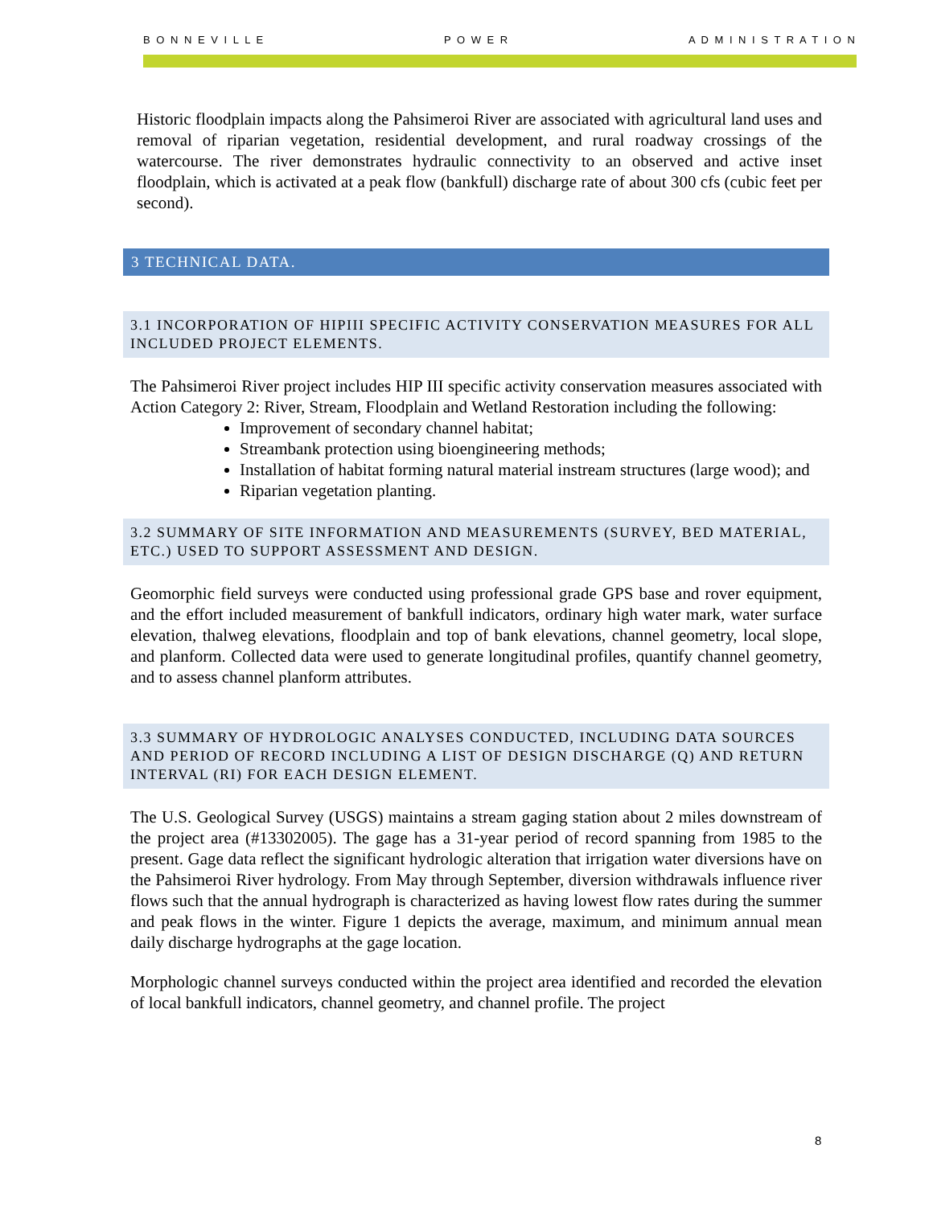B O N N E V I L L E P O W E R A D M I N I S T R A T I O N
Historic floodplain impacts along the Pahsimeroi River are associated with agricultural land uses and removal of riparian vegetation, residential development, and rural roadway crossings of the watercourse. The river demonstrates hydraulic connectivity to an observed and active inset floodplain, which is activated at a peak flow (bankfull) discharge rate of about 300 cfs (cubic feet per second).
3 TECHNICAL DATA.
3.1 INCORPORATION OF HIPIII SPECIFIC ACTIVITY CONSERVATION MEASURES FOR ALL INCLUDED PROJECT ELEMENTS.
The Pahsimeroi River project includes HIP III specific activity conservation measures associated with Action Category 2: River, Stream, Floodplain and Wetland Restoration including the following:
Improvement of secondary channel habitat;
Streambank protection using bioengineering methods;
Installation of habitat forming natural material instream structures (large wood); and
Riparian vegetation planting.
3.2 SUMMARY OF SITE INFORMATION AND MEASUREMENTS (SURVEY, BED MATERIAL, ETC.) USED TO SUPPORT ASSESSMENT AND DESIGN.
Geomorphic field surveys were conducted using professional grade GPS base and rover equipment, and the effort included measurement of bankfull indicators, ordinary high water mark, water surface elevation, thalweg elevations, floodplain and top of bank elevations, channel geometry, local slope, and planform. Collected data were used to generate longitudinal profiles, quantify channel geometry, and to assess channel planform attributes.
3.3 SUMMARY OF HYDROLOGIC ANALYSES CONDUCTED, INCLUDING DATA SOURCES AND PERIOD OF RECORD INCLUDING A LIST OF DESIGN DISCHARGE (Q) AND RETURN INTERVAL (RI) FOR EACH DESIGN ELEMENT.
The U.S. Geological Survey (USGS) maintains a stream gaging station about 2 miles downstream of the project area (#13302005). The gage has a 31-year period of record spanning from 1985 to the present. Gage data reflect the significant hydrologic alteration that irrigation water diversions have on the Pahsimeroi River hydrology. From May through September, diversion withdrawals influence river flows such that the annual hydrograph is characterized as having lowest flow rates during the summer and peak flows in the winter. Figure 1 depicts the average, maximum, and minimum annual mean daily discharge hydrographs at the gage location.
Morphologic channel surveys conducted within the project area identified and recorded the elevation of local bankfull indicators, channel geometry, and channel profile. The project
8